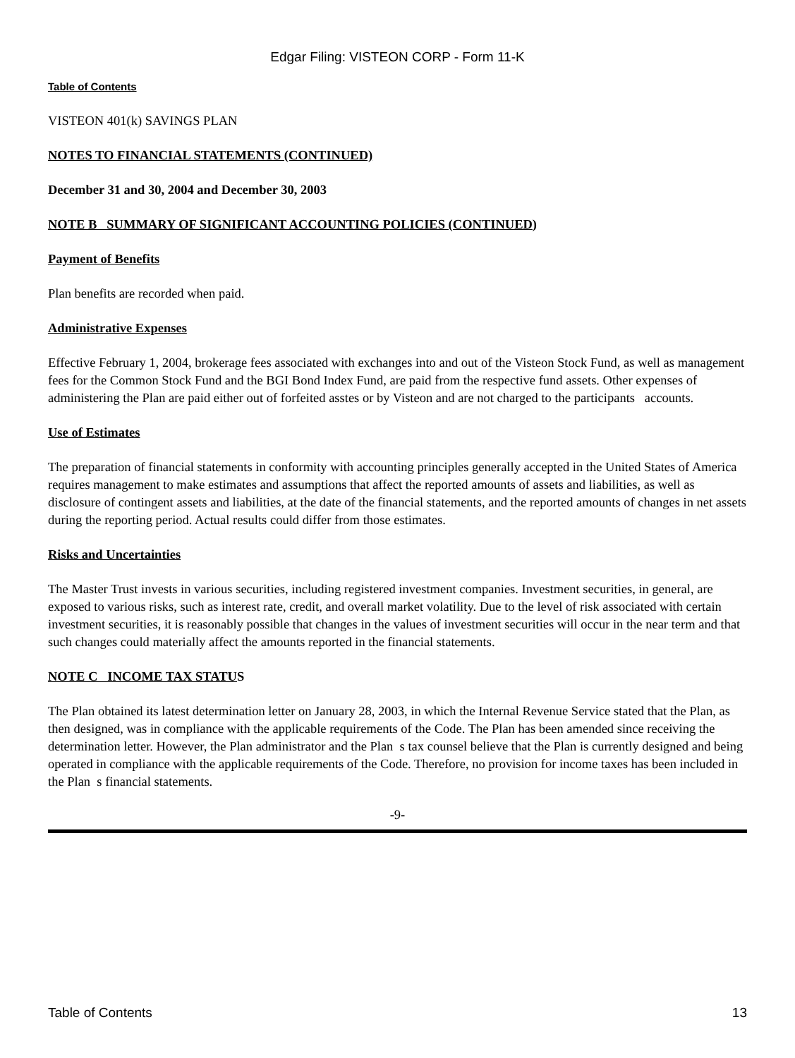Edgar Filing: VISTEON CORP - Form 11-K
Table of Contents
VISTEON 401(k) SAVINGS PLAN
NOTES TO FINANCIAL STATEMENTS (CONTINUED)
December 31 and 30, 2004 and December 30, 2003
NOTE B SUMMARY OF SIGNIFICANT ACCOUNTING POLICIES (CONTINUED)
Payment of Benefits
Plan benefits are recorded when paid.
Administrative Expenses
Effective February 1, 2004, brokerage fees associated with exchanges into and out of the Visteon Stock Fund, as well as management fees for the Common Stock Fund and the BGI Bond Index Fund, are paid from the respective fund assets. Other expenses of administering the Plan are paid either out of forfeited asstes or by Visteon and are not charged to the participants accounts.
Use of Estimates
The preparation of financial statements in conformity with accounting principles generally accepted in the United States of America requires management to make estimates and assumptions that affect the reported amounts of assets and liabilities, as well as disclosure of contingent assets and liabilities, at the date of the financial statements, and the reported amounts of changes in net assets during the reporting period. Actual results could differ from those estimates.
Risks and Uncertainties
The Master Trust invests in various securities, including registered investment companies. Investment securities, in general, are exposed to various risks, such as interest rate, credit, and overall market volatility. Due to the level of risk associated with certain investment securities, it is reasonably possible that changes in the values of investment securities will occur in the near term and that such changes could materially affect the amounts reported in the financial statements.
NOTE C INCOME TAX STATUS
The Plan obtained its latest determination letter on January 28, 2003, in which the Internal Revenue Service stated that the Plan, as then designed, was in compliance with the applicable requirements of the Code. The Plan has been amended since receiving the determination letter. However, the Plan administrator and the Plan s tax counsel believe that the Plan is currently designed and being operated in compliance with the applicable requirements of the Code. Therefore, no provision for income taxes has been included in the Plan s financial statements.
-9-
Table of Contents 13